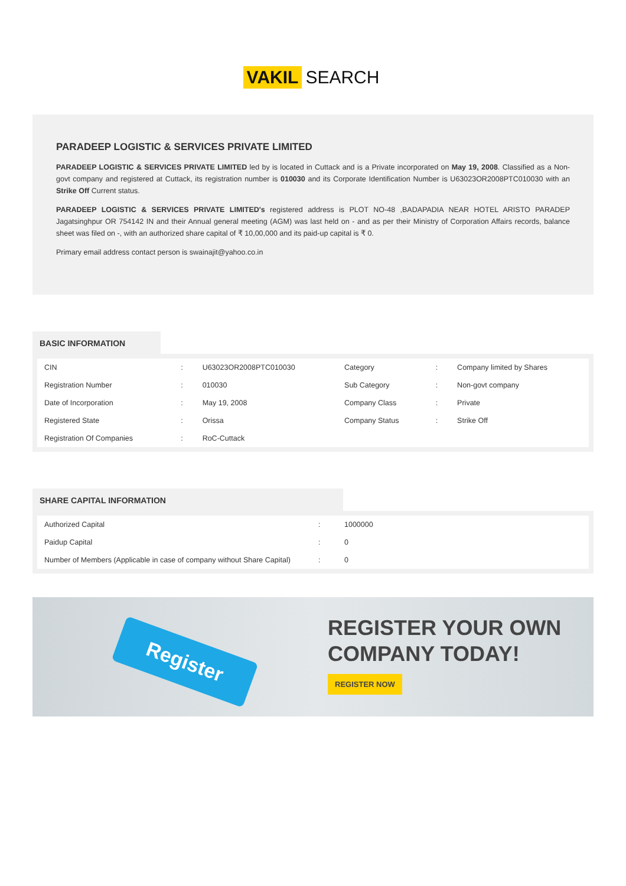VAKIL SEARCH
PARADEEP LOGISTIC & SERVICES PRIVATE LIMITED
PARADEEP LOGISTIC & SERVICES PRIVATE LIMITED led by is located in Cuttack and is a Private incorporated on May 19, 2008. Classified as a Non-govt company and registered at Cuttack, its registration number is 010030 and its Corporate Identification Number is U63023OR2008PTC010030 with an Strike Off Current status.
PARADEEP LOGISTIC & SERVICES PRIVATE LIMITED's registered address is PLOT NO-48 ,BADAPADIA NEAR HOTEL ARISTO PARADEP Jagatsinghpur OR 754142 IN and their Annual general meeting (AGM) was last held on - and as per their Ministry of Corporation Affairs records, balance sheet was filed on -, with an authorized share capital of ₹ 10,00,000 and its paid-up capital is ₹ 0.
Primary email address contact person is swainajit@yahoo.co.in
BASIC INFORMATION
| CIN | : | U63023OR2008PTC010030 | Category | : | Company limited by Shares |
| Registration Number | : | 010030 | Sub Category | : | Non-govt company |
| Date of Incorporation | : | May 19, 2008 | Company Class | : | Private |
| Registered State | : | Orissa | Company Status | : | Strike Off |
| Registration Of Companies | : | RoC-Cuttack | | | |
SHARE CAPITAL INFORMATION
| Authorized Capital | : | 1000000 |
| Paidup Capital | : | 0 |
| Number of Members (Applicable in case of company without Share Capital) | : | 0 |
Register
REGISTER YOUR OWN
COMPANY TODAY!
REGISTER NOW